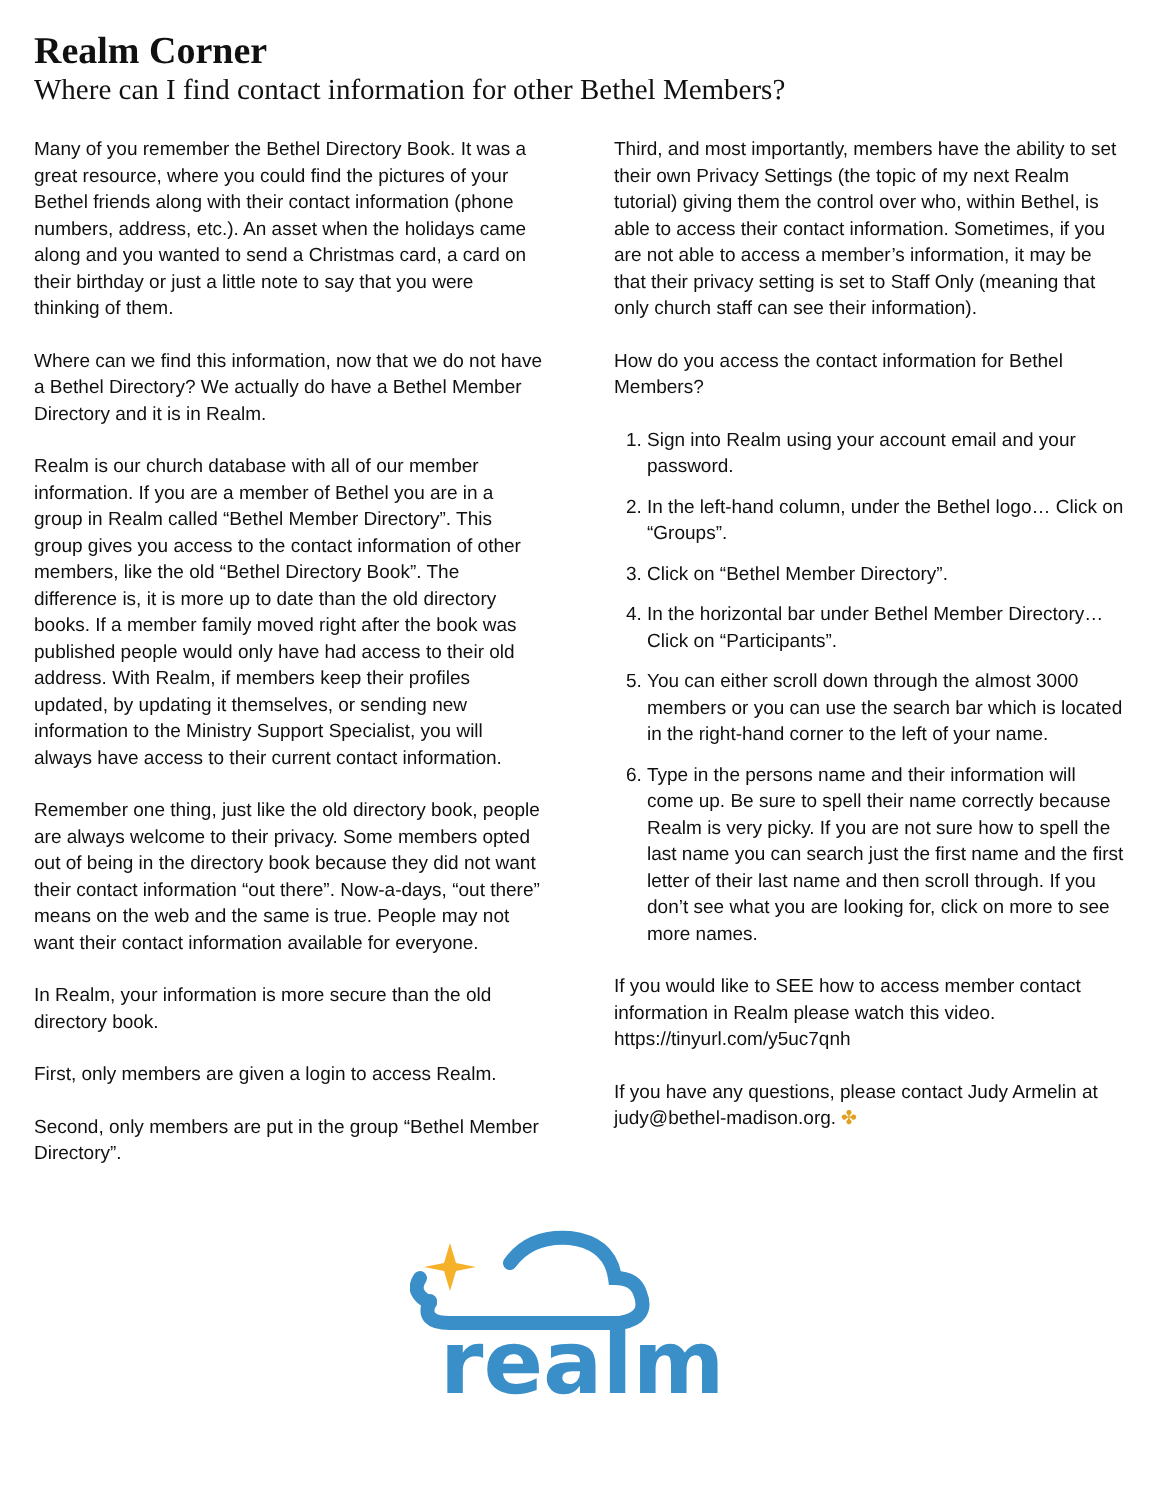Realm Corner
Where can I find contact information for other Bethel Members?
Many of you remember the Bethel Directory Book. It was a great resource, where you could find the pictures of your Bethel friends along with their contact information (phone numbers, address, etc.). An asset when the holidays came along and you wanted to send a Christmas card, a card on their birthday or just a little note to say that you were thinking of them.
Where can we find this information, now that we do not have a Bethel Directory? We actually do have a Bethel Member Directory and it is in Realm.
Realm is our church database with all of our member information. If you are a member of Bethel you are in a group in Realm called “Bethel Member Directory”. This group gives you access to the contact information of other members, like the old “Bethel Directory Book”. The difference is, it is more up to date than the old directory books. If a member family moved right after the book was published people would only have had access to their old address. With Realm, if members keep their profiles updated, by updating it themselves, or sending new information to the Ministry Support Specialist, you will always have access to their current contact information.
Remember one thing, just like the old directory book, people are always welcome to their privacy. Some members opted out of being in the directory book because they did not want their contact information “out there”. Now-a-days, “out there” means on the web and the same is true. People may not want their contact information available for everyone.
In Realm, your information is more secure than the old directory book.
First, only members are given a login to access Realm.
Second, only members are put in the group “Bethel Member Directory”.
Third, and most importantly, members have the ability to set their own Privacy Settings (the topic of my next Realm tutorial) giving them the control over who, within Bethel, is able to access their contact information. Sometimes, if you are not able to access a member’s information, it may be that their privacy setting is set to Staff Only (meaning that only church staff can see their information).
How do you access the contact information for Bethel Members?
1. Sign into Realm using your account email and your password.
2. In the left-hand column, under the Bethel logo… Click on “Groups”.
3. Click on “Bethel Member Directory”.
4. In the horizontal bar under Bethel Member Directory… Click on “Participants”.
5. You can either scroll down through the almost 3000 members or you can use the search bar which is located in the right-hand corner to the left of your name.
6. Type in the persons name and their information will come up. Be sure to spell their name correctly because Realm is very picky. If you are not sure how to spell the last name you can search just the first name and the first letter of their last name and then scroll through. If you don’t see what you are looking for, click on more to see more names.
If you would like to SEE how to access member contact information in Realm please watch this video. https://tinyurl.com/y5uc7qnh
If you have any questions, please contact Judy Armelin at judy@bethel-madison.org. ✤
realm